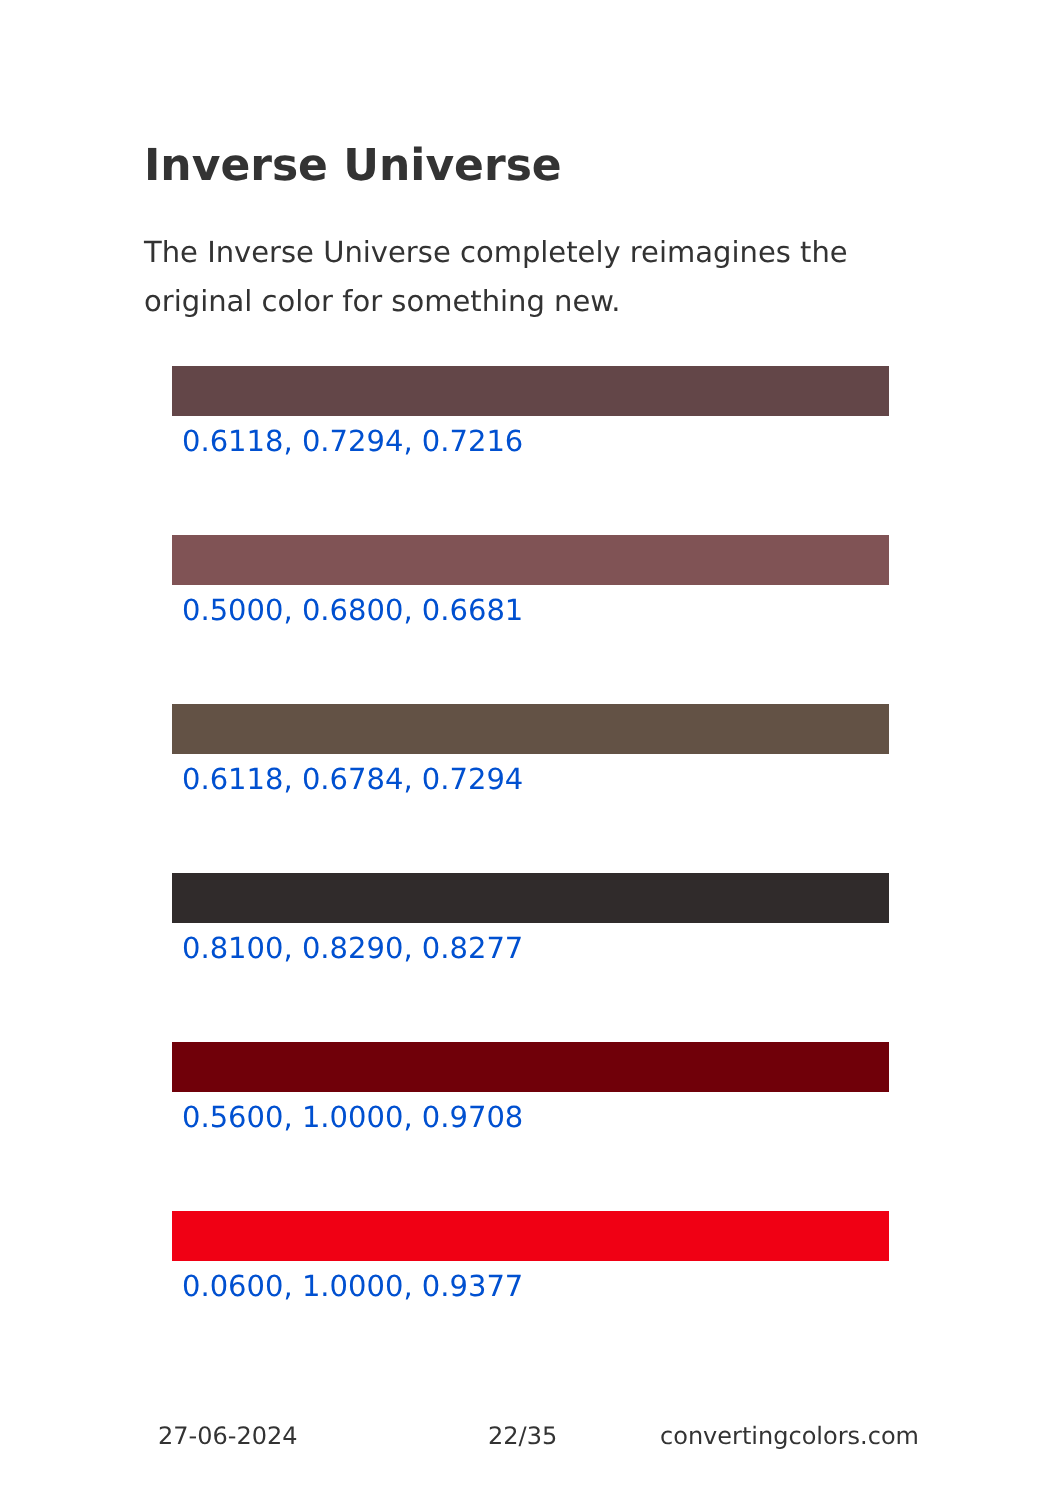Inverse Universe
The Inverse Universe completely reimagines the original color for something new.
0.6118, 0.7294, 0.7216
0.5000, 0.6800, 0.6681
0.6118, 0.6784, 0.7294
0.8100, 0.8290, 0.8277
0.5600, 1.0000, 0.9708
0.0600, 1.0000, 0.9377
27-06-2024 22/35 convertingcolors.com